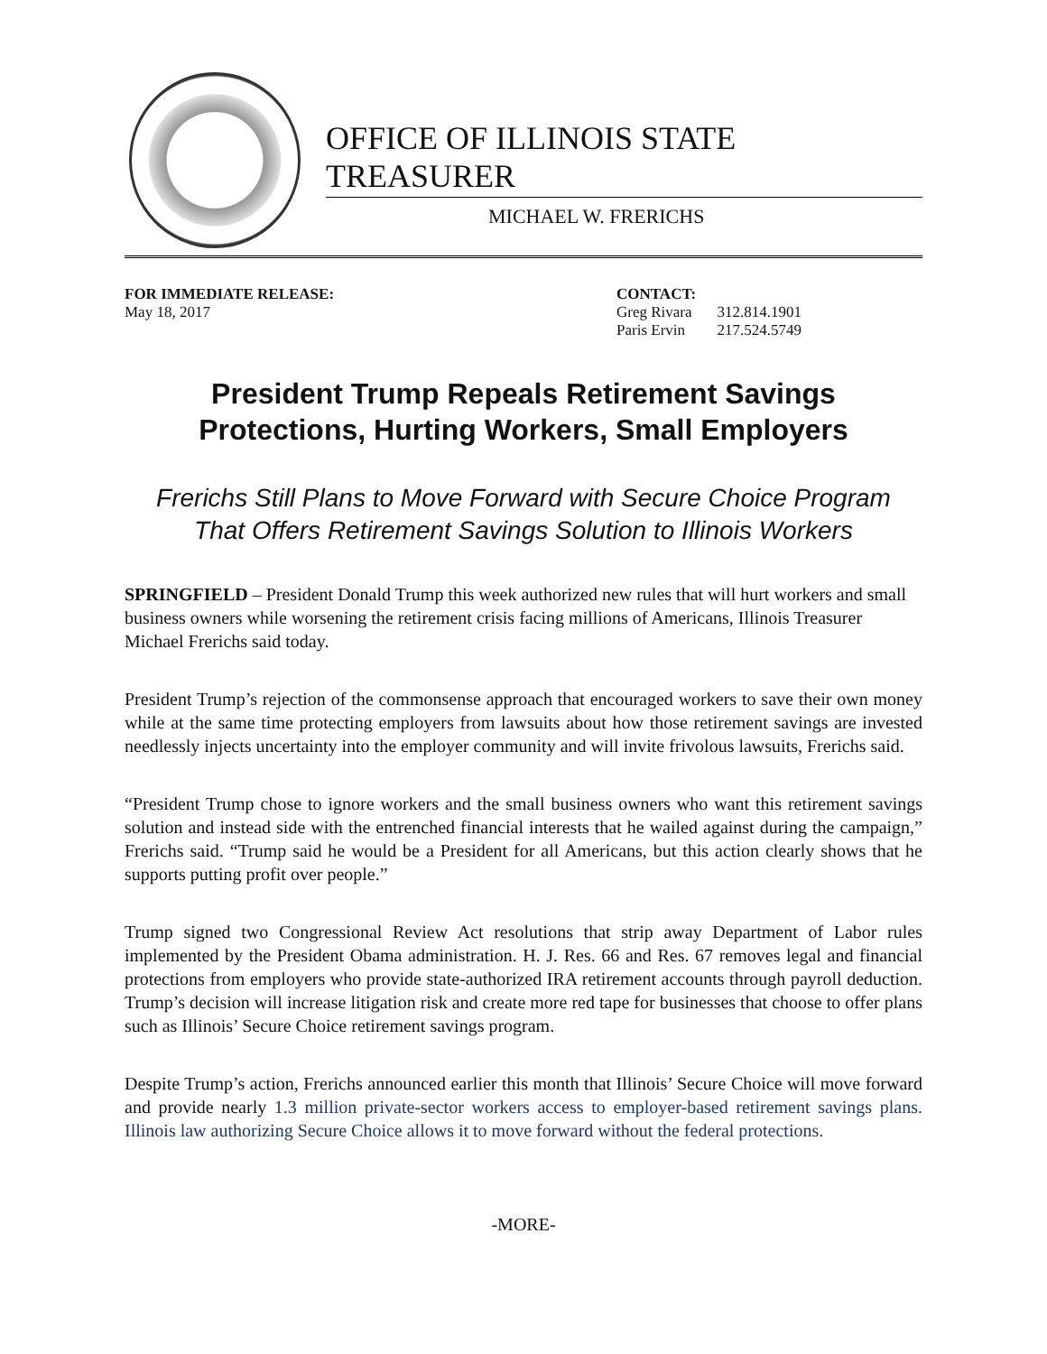OFFICE OF ILLINOIS STATE TREASURER
MICHAEL W. FRERICHS
FOR IMMEDIATE RELEASE:
May 18, 2017
CONTACT:
| Greg Rivara | 312.814.1901 |
| Paris Ervin | 217.524.5749 |
President Trump Repeals Retirement Savings
Protections, Hurting Workers, Small Employers
Frerichs Still Plans to Move Forward with Secure Choice Program
That Offers Retirement Savings Solution to Illinois Workers
SPRINGFIELD – President Donald Trump this week authorized new rules that will hurt workers and small business owners while worsening the retirement crisis facing millions of Americans, Illinois Treasurer Michael Frerichs said today.
President Trump’s rejection of the commonsense approach that encouraged workers to save their own money while at the same time protecting employers from lawsuits about how those retirement savings are invested needlessly injects uncertainty into the employer community and will invite frivolous lawsuits, Frerichs said.
“President Trump chose to ignore workers and the small business owners who want this retirement savings solution and instead side with the entrenched financial interests that he wailed against during the campaign,” Frerichs said. “Trump said he would be a President for all Americans, but this action clearly shows that he supports putting profit over people.”
Trump signed two Congressional Review Act resolutions that strip away Department of Labor rules implemented by the President Obama administration. H. J. Res. 66 and Res. 67 removes legal and financial protections from employers who provide state-authorized IRA retirement accounts through payroll deduction. Trump’s decision will increase litigation risk and create more red tape for businesses that choose to offer plans such as Illinois’ Secure Choice retirement savings program.
Despite Trump’s action, Frerichs announced earlier this month that Illinois’ Secure Choice will move forward and provide nearly 1.3 million private-sector workers access to employer-based retirement savings plans. Illinois law authorizing Secure Choice allows it to move forward without the federal protections.
-MORE-